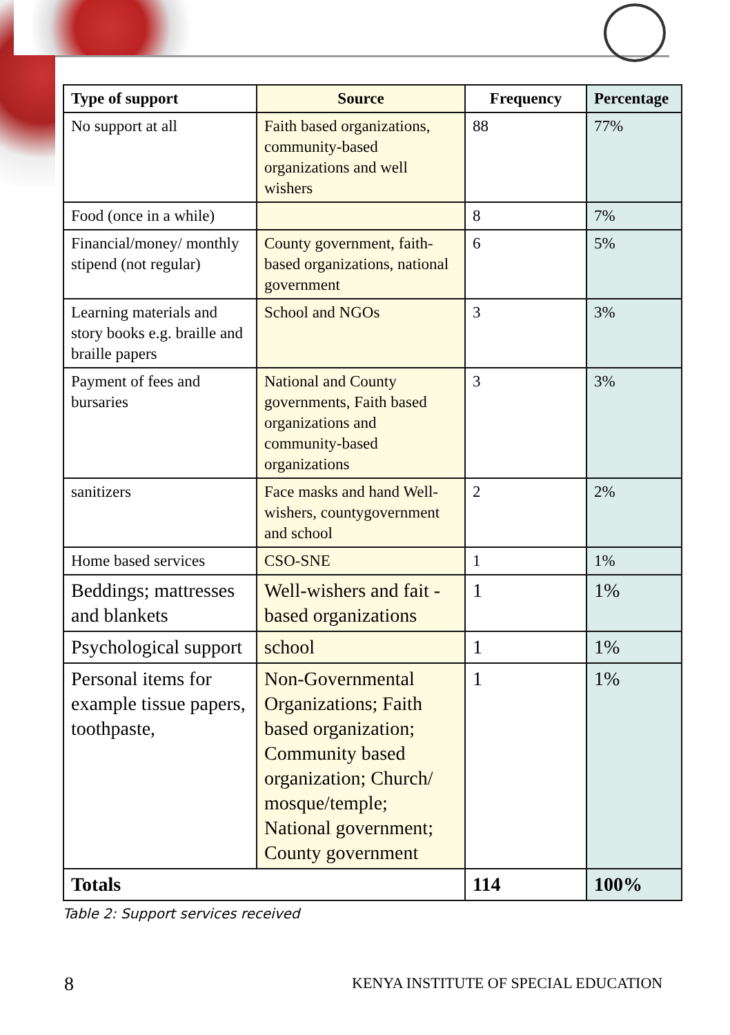| Type of support | Source | Frequency | Percentage |
| --- | --- | --- | --- |
| No support at all | Faith based organizations, community-based organizations and well wishers | 88 | 77% |
| Food (once in a while) | | 8 | 7% |
| Financial/money/ monthly stipend (not regular) | County government, faith-based organizations, national government | 6 | 5% |
| Learning materials and story books e.g. braille and braille papers | School and NGOs | 3 | 3% |
| Payment of fees and bursaries | National and County governments, Faith based organizations and community-based organizations | 3 | 3% |
| sanitizers | Face masks and hand Well-wishers, countygovernment and school | 2 | 2% |
| Home based services | CSO-SNE | 1 | 1% |
| Beddings; mattresses and blankets | Well-wishers and fait -based organizations | 1 | 1% |
| Psychological support | school | 1 | 1% |
| Personal items for example tissue papers, toothpaste, | Non-Governmental Organizations; Faith based organization; Community based organization; Church/ mosque/temple; National government; County government | 1 | 1% |
| Totals | | 114 | 100% |
Table 2: Support services received
8
KENYA INSTITUTE OF SPECIAL EDUCATION